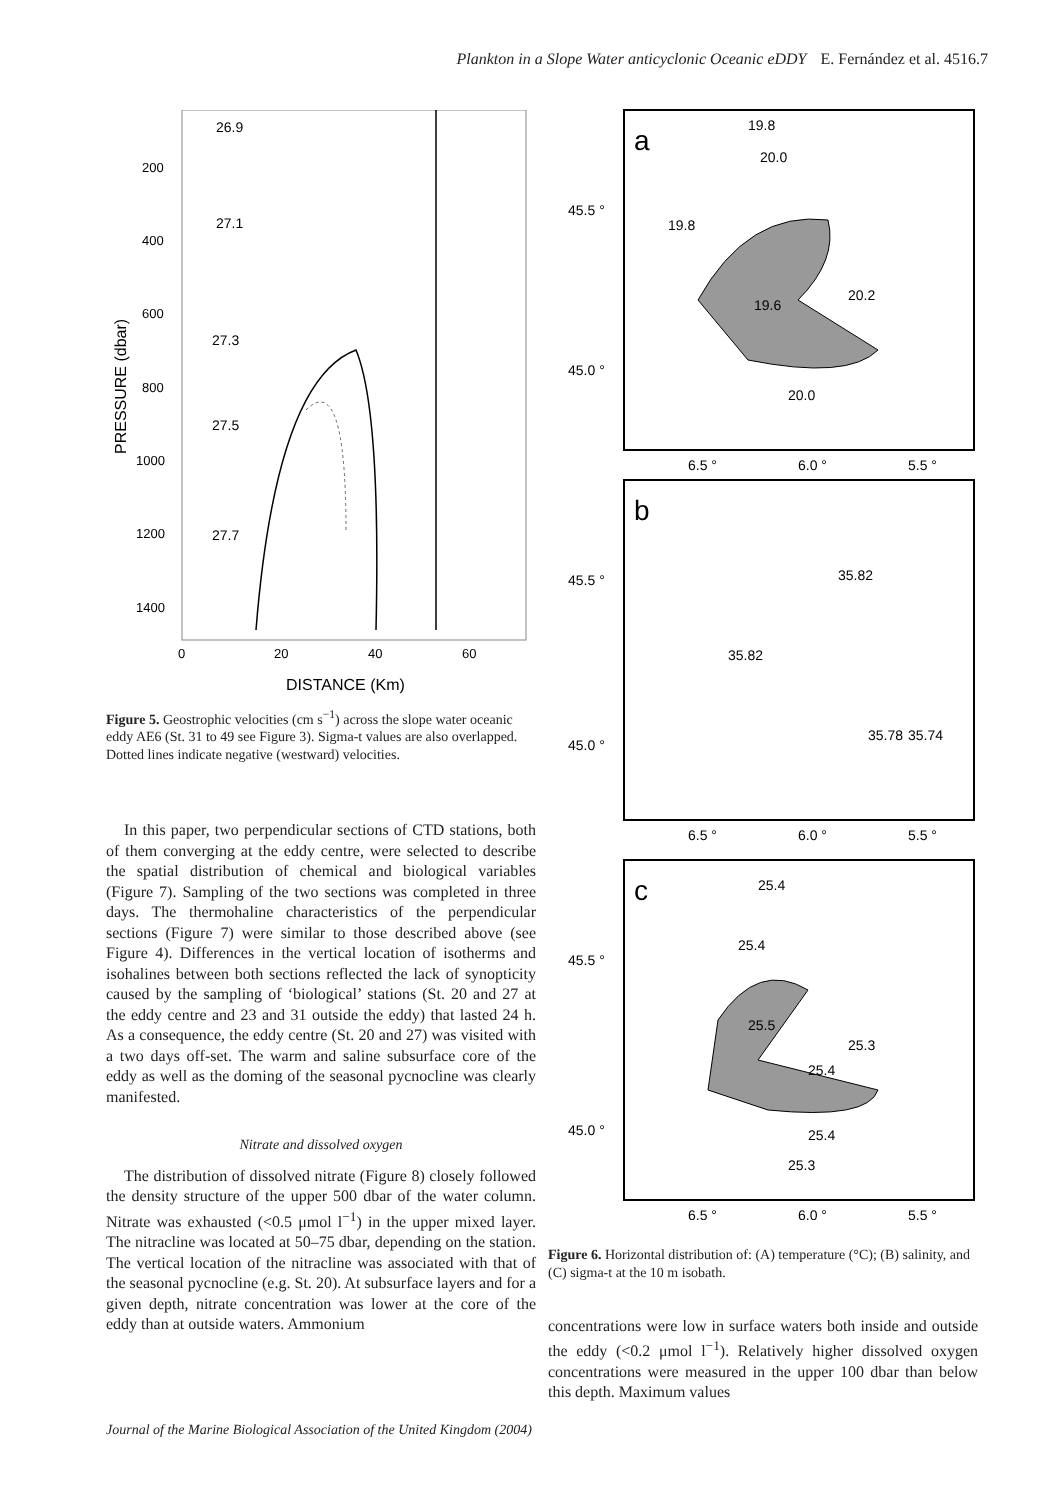Plankton in a Slope Water anticyclonic Oceanic eDDY E. Fernández et al. 4516.7
PRESSURE (dbar)
200
400
600
800
1000
1200
1400
0
20
40
60
DISTANCE (Km)
26.9
27.1
27.3
27.5
27.7
Figure 5. Geostrophic velocities (cm s<sup>−1</sup>) across the slope water oceanic eddy AE6 (St. 31 to 49 see Figure 3). Sigma-t values are also overlapped. Dotted lines indicate negative (westward) velocities.
In this paper, two perpendicular sections of CTD stations, both of them converging at the eddy centre, were selected to describe the spatial distribution of chemical and biological variables (Figure 7). Sampling of the two sections was completed in three days. The thermohaline characteristics of the perpendicular sections (Figure 7) were similar to those described above (see Figure 4). Differences in the vertical location of isotherms and isohalines between both sections reflected the lack of synopticity caused by the sampling of ‘biological’ stations (St. 20 and 27 at the eddy centre and 23 and 31 outside the eddy) that lasted 24 h. As a consequence, the eddy centre (St. 20 and 27) was visited with a two days off-set. The warm and saline subsurface core of the eddy as well as the doming of the seasonal pycnocline was clearly manifested.
Nitrate and dissolved oxygen
The distribution of dissolved nitrate (Figure 8) closely followed the density structure of the upper 500 dbar of the water column. Nitrate was exhausted (<0.5 μmol l<sup>−1</sup>) in the upper mixed layer. The nitracline was located at 50–75 dbar, depending on the station. The vertical location of the nitracline was associated with that of the seasonal pycnocline (e.g. St. 20). At subsurface layers and for a given depth, nitrate concentration was lower at the core of the eddy than at outside waters. Ammonium
a
45.5 °
45.0 °
6.5 °
6.0 °
5.5 °
19.8
20.0
20.0
20.2
19.8
19.6
b
45.5 °
45.0 °
6.5 °
6.0 °
5.5 °
35.82
35.82
35.78
35.74
c
45.5 °
45.0 °
6.5 °
6.0 °
5.5 °
25.4
25.4
25.5
25.3
25.4
25.4
25.3
Figure 6. Horizontal distribution of: (A) temperature (°C); (B) salinity, and (C) sigma-t at the 10 m isobath.
concentrations were low in surface waters both inside and outside the eddy (<0.2 μmol l<sup>−1</sup>). Relatively higher dissolved oxygen concentrations were measured in the upper 100 dbar than below this depth. Maximum values
Journal of the Marine Biological Association of the United Kingdom (2004)